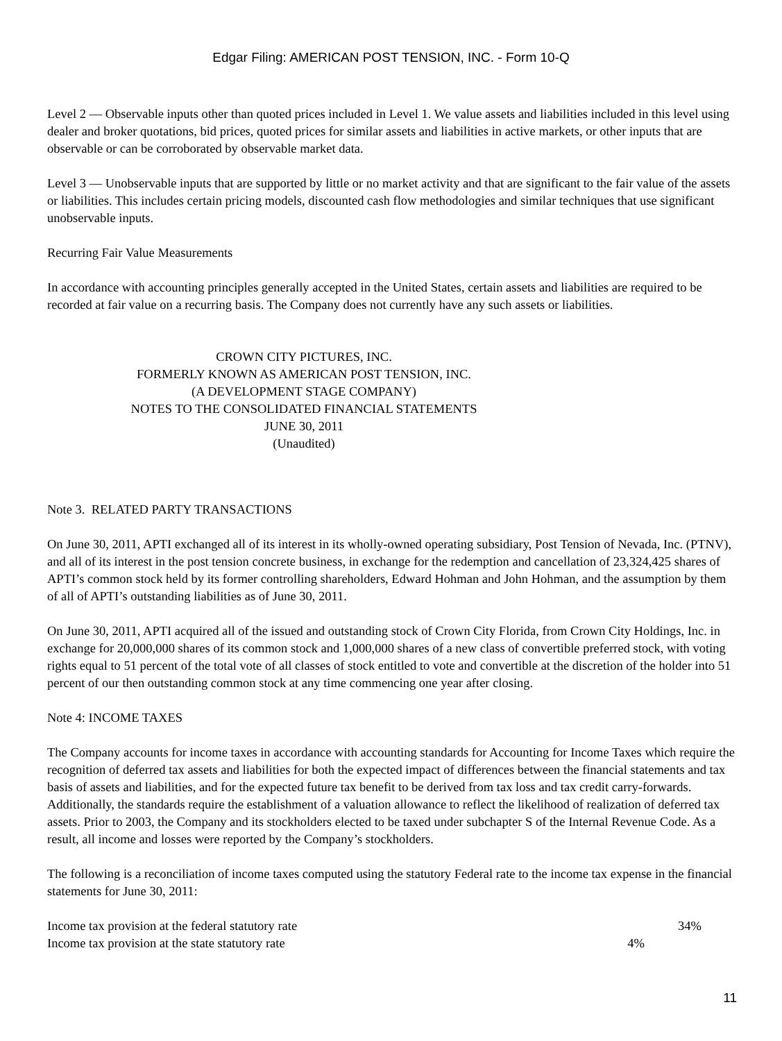Edgar Filing: AMERICAN POST TENSION, INC. - Form 10-Q
Level 2 — Observable inputs other than quoted prices included in Level 1. We value assets and liabilities included in this level using dealer and broker quotations, bid prices, quoted prices for similar assets and liabilities in active markets, or other inputs that are observable or can be corroborated by observable market data.
Level 3 — Unobservable inputs that are supported by little or no market activity and that are significant to the fair value of the assets or liabilities. This includes certain pricing models, discounted cash flow methodologies and similar techniques that use significant unobservable inputs.
Recurring Fair Value Measurements
In accordance with accounting principles generally accepted in the United States, certain assets and liabilities are required to be recorded at fair value on a recurring basis. The Company does not currently have any such assets or liabilities.
CROWN CITY PICTURES, INC.
FORMERLY KNOWN AS AMERICAN POST TENSION, INC.
(A DEVELOPMENT STAGE COMPANY)
NOTES TO THE CONSOLIDATED FINANCIAL STATEMENTS
JUNE 30, 2011
(Unaudited)
Note 3. RELATED PARTY TRANSACTIONS
On June 30, 2011, APTI exchanged all of its interest in its wholly-owned operating subsidiary, Post Tension of Nevada, Inc. (PTNV), and all of its interest in the post tension concrete business, in exchange for the redemption and cancellation of 23,324,425 shares of APTI’s common stock held by its former controlling shareholders, Edward Hohman and John Hohman, and the assumption by them of all of APTI’s outstanding liabilities as of June 30, 2011.
On June 30, 2011, APTI acquired all of the issued and outstanding stock of Crown City Florida, from Crown City Holdings, Inc. in exchange for 20,000,000 shares of its common stock and 1,000,000 shares of a new class of convertible preferred stock, with voting rights equal to 51 percent of the total vote of all classes of stock entitled to vote and convertible at the discretion of the holder into 51 percent of our then outstanding common stock at any time commencing one year after closing.
Note 4: INCOME TAXES
The Company accounts for income taxes in accordance with accounting standards for Accounting for Income Taxes which require the recognition of deferred tax assets and liabilities for both the expected impact of differences between the financial statements and tax basis of assets and liabilities, and for the expected future tax benefit to be derived from tax loss and tax credit carry-forwards. Additionally, the standards require the establishment of a valuation allowance to reflect the likelihood of realization of deferred tax assets. Prior to 2003, the Company and its stockholders elected to be taxed under subchapter S of the Internal Revenue Code. As a result, all income and losses were reported by the Company’s stockholders.
The following is a reconciliation of income taxes computed using the statutory Federal rate to the income tax expense in the financial statements for June 30, 2011:
| Income tax provision at the federal statutory rate | | 34% |
| Income tax provision at the state statutory rate | 4% | |
11